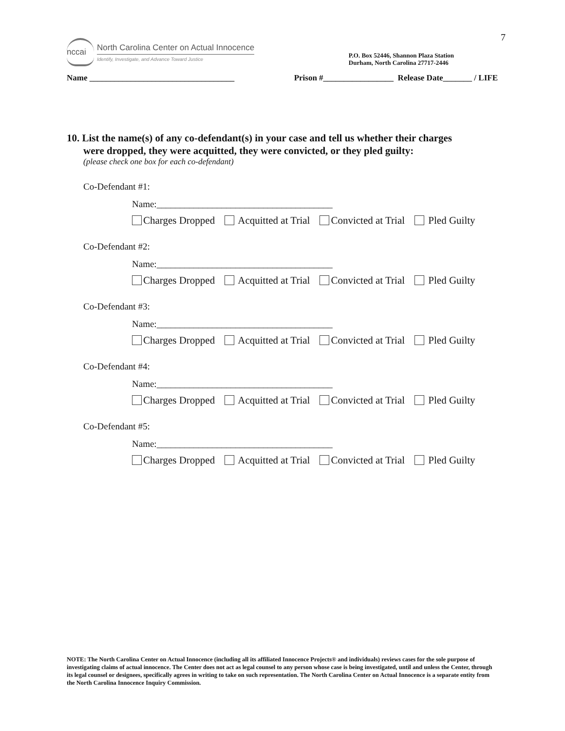7
nccai
North Carolina Center on Actual Innocence
Identify, Investigate, and Advance Toward Justice
P.O. Box 52446, Shannon Plaza Station
Durham, North Carolina 27717-2446
Name ___________________________________ Prison #_________________ Release Date_______ / LIFE
10. List the name(s) of any co-defendant(s) in your case and tell us whether their charges
were dropped, they were acquitted, they were convicted, or they pled guilty:
(please check one box for each co-defendant)
Co-Defendant #1:
Name:______________________________________
Charges Dropped Acquitted at Trial Convicted at Trial Pled Guilty
Co-Defendant #2:
Name:______________________________________
Charges Dropped Acquitted at Trial Convicted at Trial Pled Guilty
Co-Defendant #3:
Name:______________________________________
Charges Dropped Acquitted at Trial Convicted at Trial Pled Guilty
Co-Defendant #4:
Name:______________________________________
Charges Dropped Acquitted at Trial Convicted at Trial Pled Guilty
Co-Defendant #5:
Name:______________________________________
Charges Dropped Acquitted at Trial Convicted at Trial Pled Guilty
NOTE: The North Carolina Center on Actual Innocence (including all its affiliated Innocence Projects® and individuals) reviews cases for the sole purpose of investigating claims of actual innocence. The Center does not act as legal counsel to any person whose case is being investigated, until and unless the Center, through its legal counsel or designees, specifically agrees in writing to take on such representation. The North Carolina Center on Actual Innocence is a separate entity from the North Carolina Innocence Inquiry Commission.